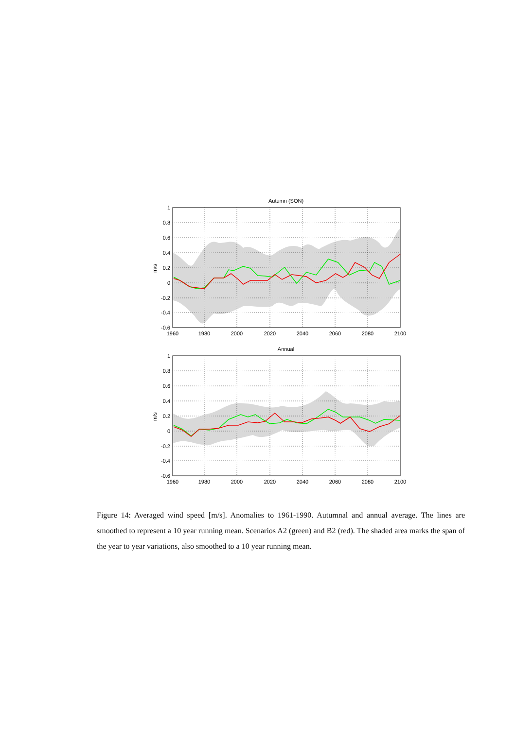Autumn (SON)
1
0.8
0.6
0.4
0.2
0
-0.2
-0.4
-0.6
1960
1980
2000
2020
2040
2060
2080
2100
m/s
Annual
1
0.8
0.6
0.4
0.2
0
-0.2
-0.4
-0.6
1960
1980
2000
2020
2040
2060
2080
2100
m/s
Figure 14: Averaged wind speed [m/s]. Anomalies to 1961-1990. Autumnal and annual average. The lines are smoothed to represent a 10 year running mean. Scenarios A2 (green) and B2 (red). The shaded area marks the span of the year to year variations, also smoothed to a 10 year running mean.